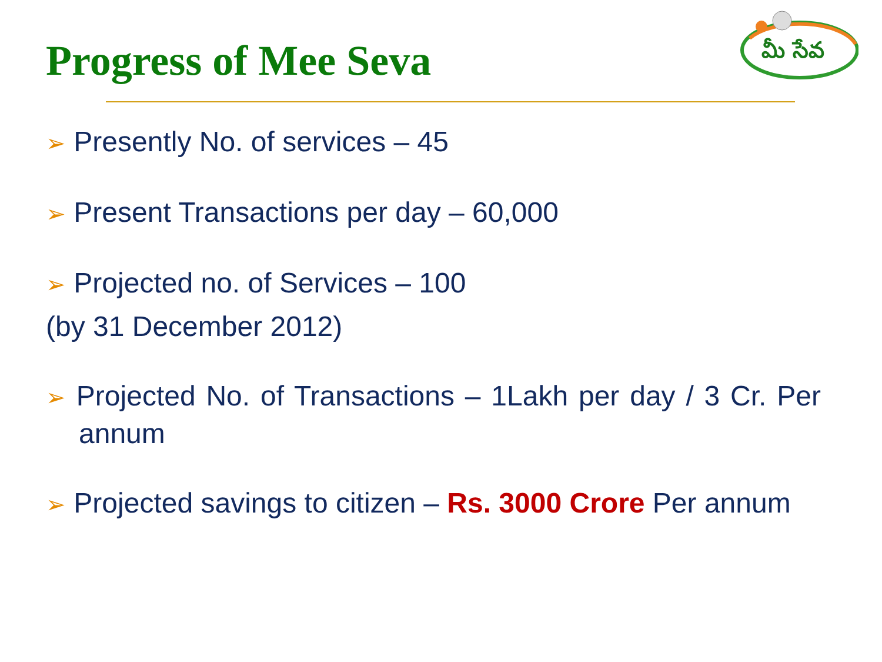Progress of Mee Seva
మీ సేవ
➢ Presently No. of services – 45
➢ Present Transactions per day – 60,000
➢ Projected no. of Services – 100
(by 31 December 2012)
➢ Projected No. of Transactions – 1Lakh per day / 3 Cr. Per annum
➢ Projected savings to citizen – Rs. 3000 Crore Per annum